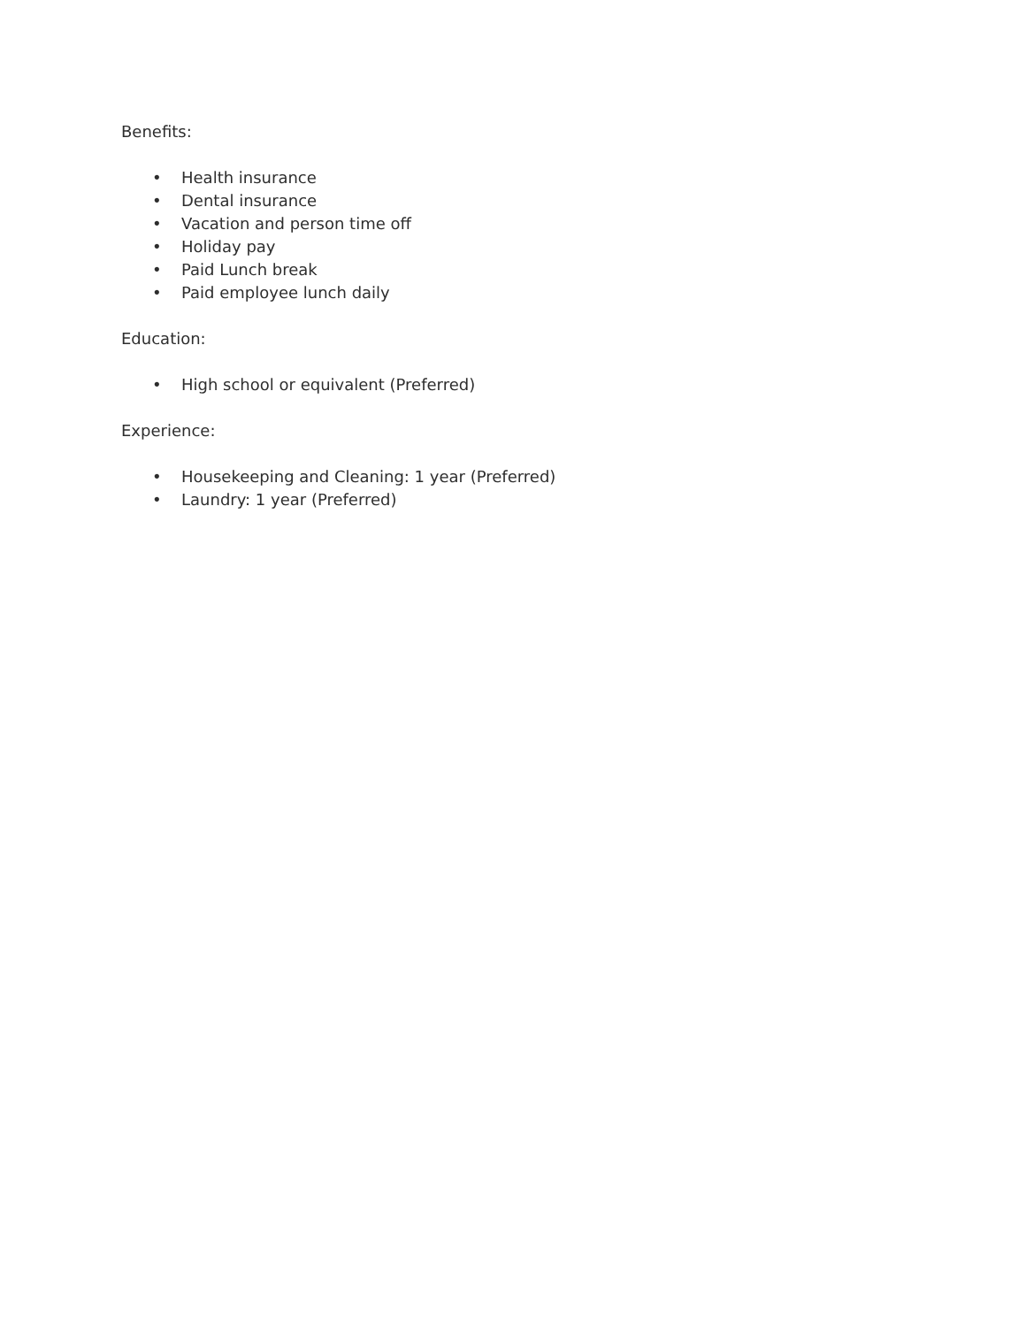Benefits:
• Health insurance
• Dental insurance
• Vacation and person time off
• Holiday pay
• Paid Lunch break
• Paid employee lunch daily
Education:
• High school or equivalent (Preferred)
Experience:
• Housekeeping and Cleaning: 1 year (Preferred)
• Laundry: 1 year (Preferred)